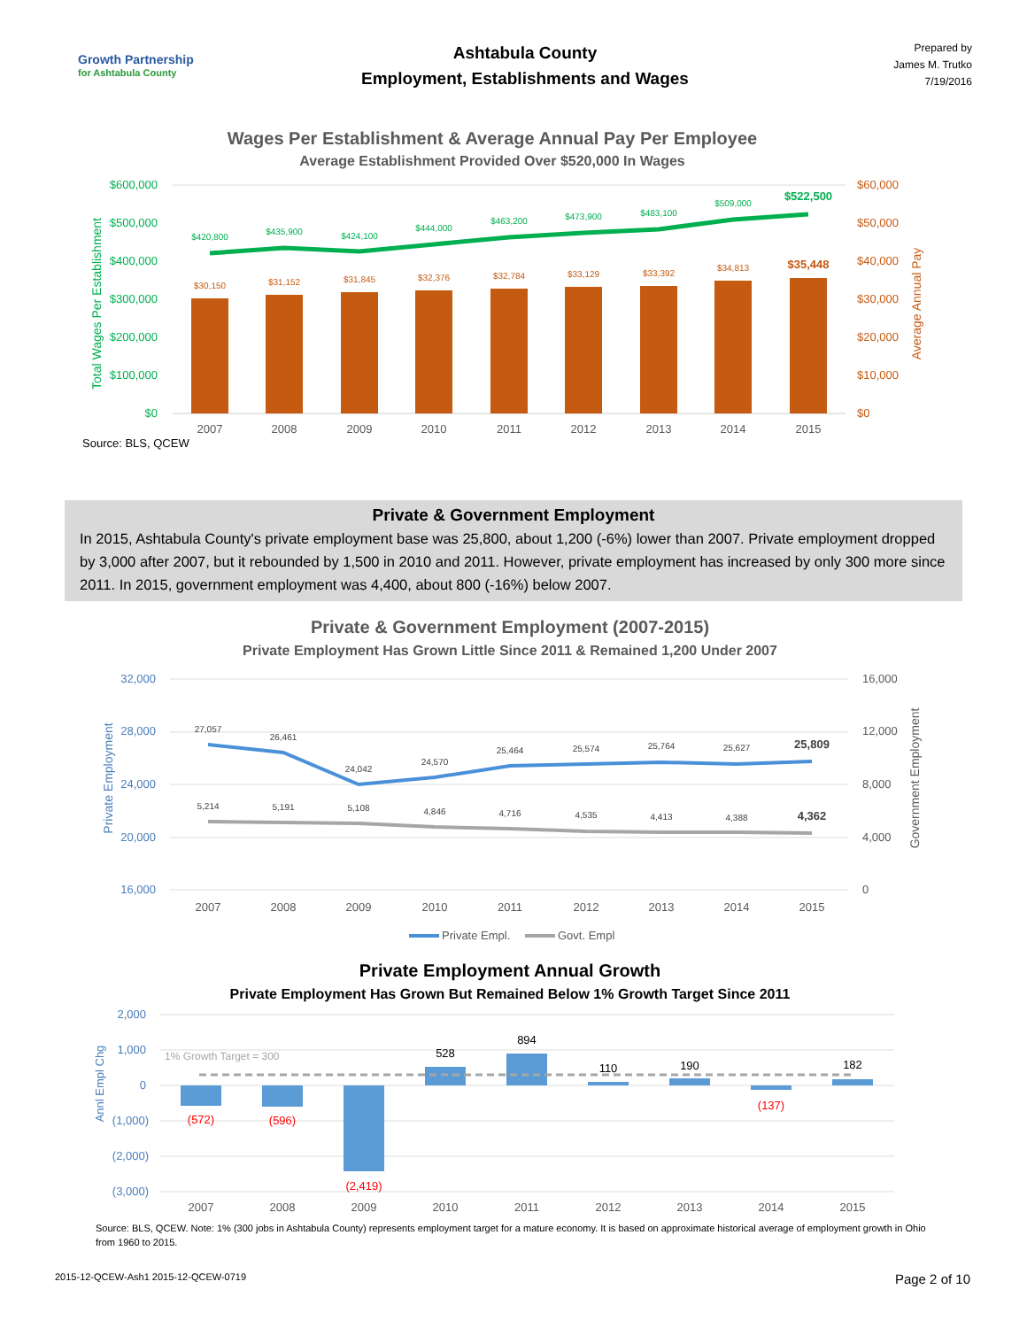Growth Partnership
for Ashtabula County
Ashtabula County
Employment, Establishments and Wages
Prepared by
James M. Trutko
7/19/2016
Wages Per Establishment & Average Annual Pay Per Employee
Average Establishment Provided Over $520,000 In Wages
$600,000
$500,000
$400,000
$300,000
$200,000
$100,000
$0
$60,000
$50,000
$40,000
$30,000
$20,000
$10,000
$0
Total Wages Per Establishment
Average Annual Pay
$30,150
$31,152
$31,845
$32,376
$32,784
$33,129
$33,392
$34,813
$35,448
$420,800
$435,900
$424,100
$444,000
$463,200
$473,900
$483,100
$509,000
$522,500
2007
2008
2009
2010
2011
2012
2013
2014
2015
Source: BLS, QCEW
Private & Government Employment
In 2015, Ashtabula County's private employment base was 25,800, about 1,200 (-6%) lower than 2007. Private employment dropped by 3,000 after 2007, but it rebounded by 1,500 in 2010 and 2011. However, private employment has increased by only 300 more since 2011. In 2015, government employment was 4,400, about 800 (-16%) below 2007.
Private & Government Employment (2007-2015)
Private Employment Has Grown Little Since 2011 & Remained 1,200 Under 2007
32,000
28,000
24,000
20,000
16,000
16,000
12,000
8,000
4,000
0
Private Employment
Government Employment
27,057
26,461
24,042
24,570
25,464
25,574
25,764
25,627
25,809
5,214
5,191
5,108
4,846
4,716
4,535
4,413
4,388
4,362
2007
2008
2009
2010
2011
2012
2013
2014
2015
Private Empl.
Govt. Empl
Private Employment Annual Growth
Private Employment Has Grown But Remained Below 1% Growth Target Since 2011
2,000
1,000
0
(1,000)
(2,000)
(3,000)
Annl Empl Chg
1% Growth Target = 300
(572)
(596)
(2,419)
528
894
110
190
(137)
182
2007
2008
2009
2010
2011
2012
2013
2014
2015
Source: BLS, QCEW. Note: 1% (300 jobs in Ashtabula County) represents employment target for a mature economy. It is based on approximate historical average of employment growth in Ohio from 1960 to 2015.
2015-12-QCEW-Ash1 2015-12-QCEW-0719 Page 2 of 10